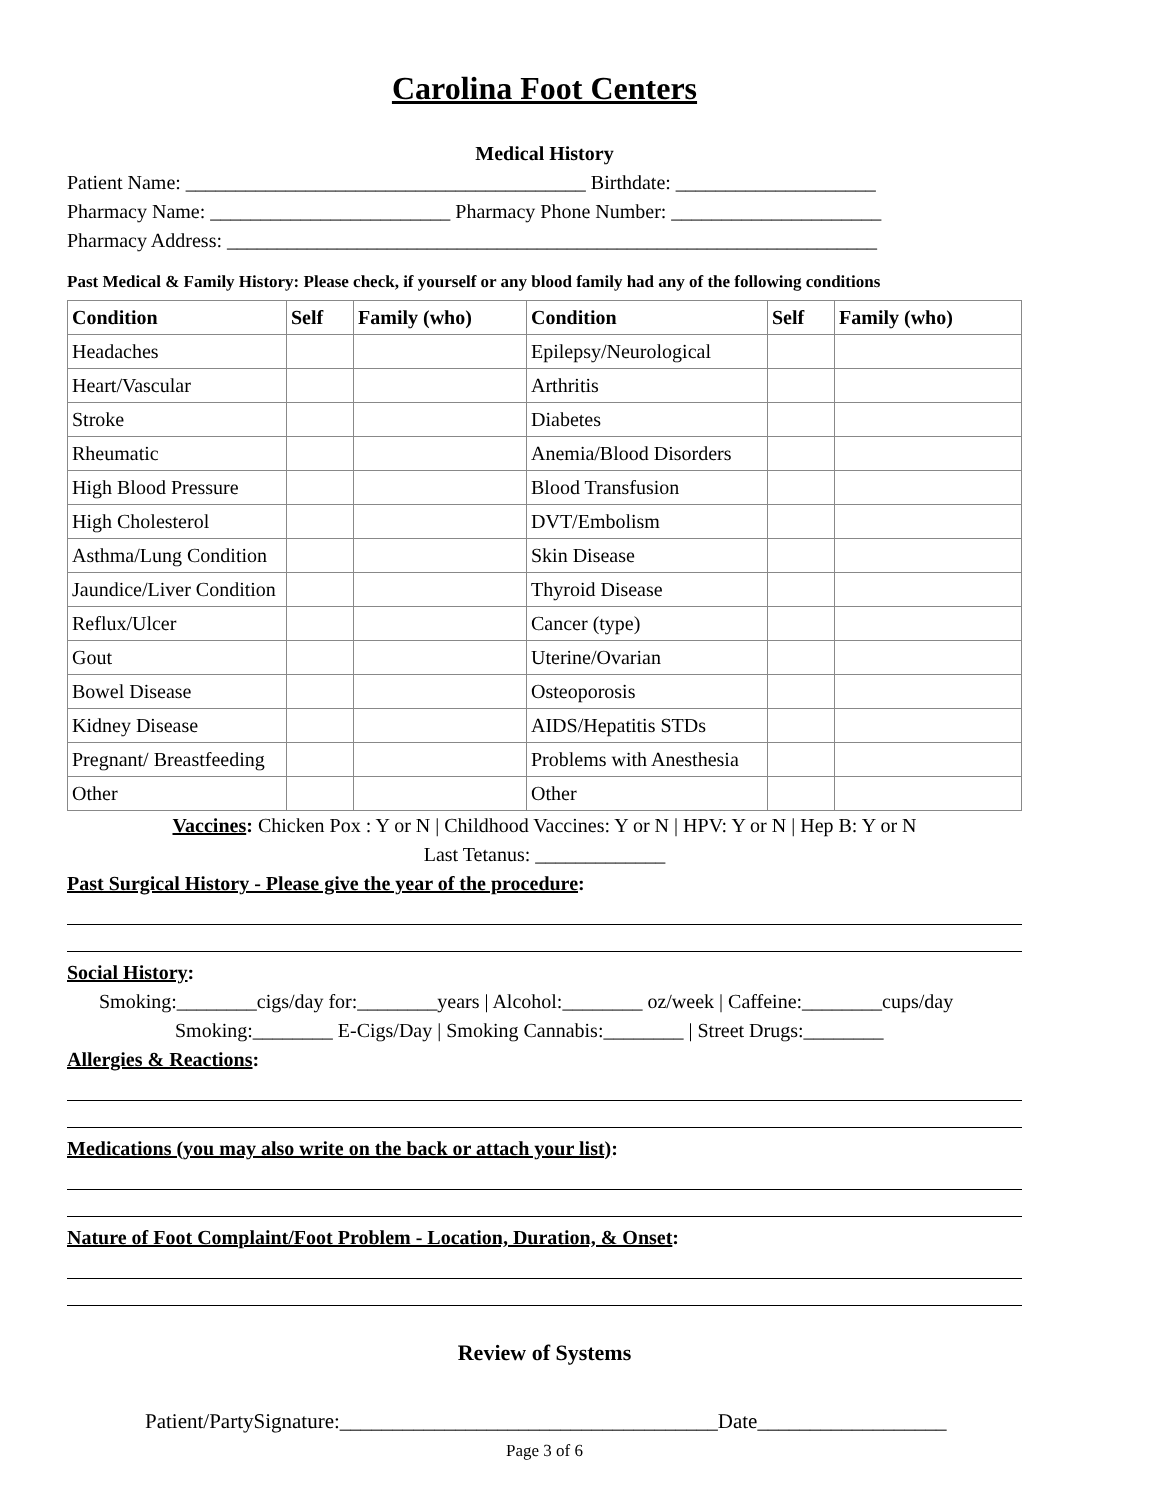Carolina Foot Centers
Medical History
Patient Name: ________________________________________ Birthdate: ____________________
Pharmacy Name: ________________________ Pharmacy Phone Number: _____________________
Pharmacy Address: _________________________________________________________________
Past Medical & Family History: Please check, if yourself or any blood family had any of the following conditions
| Condition | Self | Family (who) | Condition | Self | Family (who) |
| --- | --- | --- | --- | --- | --- |
| Headaches | | | Epilepsy/Neurological | | |
| Heart/Vascular | | | Arthritis | | |
| Stroke | | | Diabetes | | |
| Rheumatic | | | Anemia/Blood Disorders | | |
| High Blood Pressure | | | Blood Transfusion | | |
| High Cholesterol | | | DVT/Embolism | | |
| Asthma/Lung Condition | | | Skin Disease | | |
| Jaundice/Liver Condition | | | Thyroid Disease | | |
| Reflux/Ulcer | | | Cancer (type) | | |
| Gout | | | Uterine/Ovarian | | |
| Bowel Disease | | | Osteoporosis | | |
| Kidney Disease | | | AIDS/Hepatitis STDs | | |
| Pregnant/ Breastfeeding | | | Problems with Anesthesia | | |
| Other | | | Other | | |
Vaccines: Chicken Pox : Y or N | Childhood Vaccines: Y or N | HPV: Y or N | Hep B: Y or N
Last Tetanus: _____________
Past Surgical History - Please give the year of the procedure:
Social History:
Smoking:________cigs/day for:________years | Alcohol:________ oz/week | Caffeine:________cups/day
Smoking:________ E-Cigs/Day | Smoking Cannabis:________ | Street Drugs:________
Allergies & Reactions:
Medications (you may also write on the back or attach your list):
Nature of Foot Complaint/Foot Problem - Location, Duration, & Onset:
Review of Systems
Patient/PartySignature:____________________________________Date__________________
Page 3 of 6